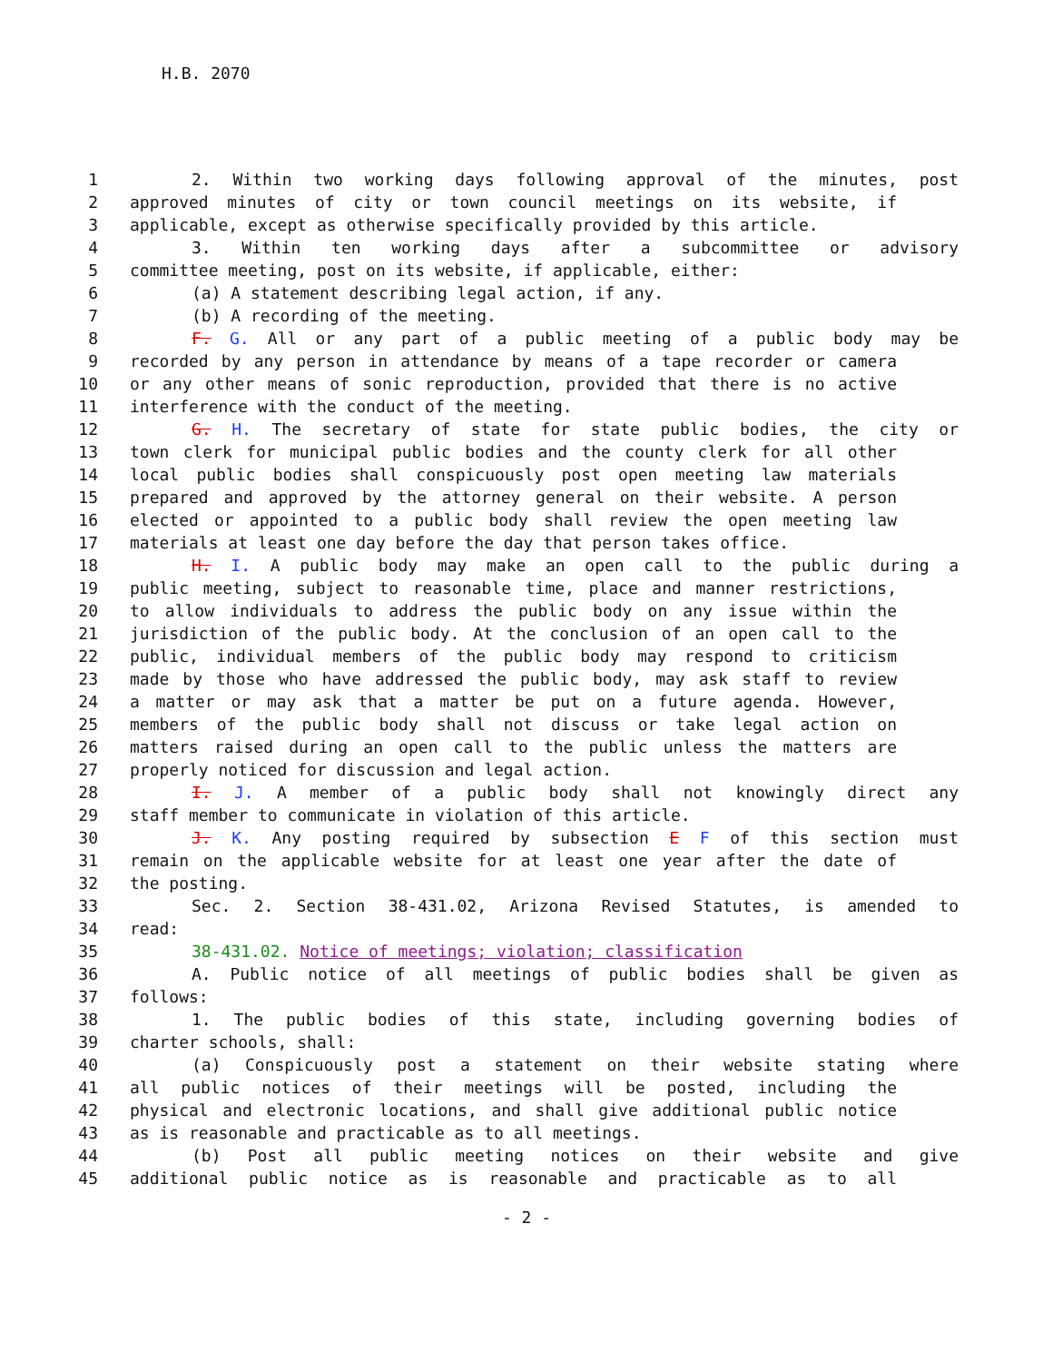H.B. 2070
1 2. Within two working days following approval of the minutes, post
2 approved minutes of city or town council meetings on its website, if
3 applicable, except as otherwise specifically provided by this article.
4 3. Within ten working days after a subcommittee or advisory
5 committee meeting, post on its website, if applicable, either:
6 (a) A statement describing legal action, if any.
7 (b) A recording of the meeting.
8 F. G. All or any part of a public meeting of a public body may be
9 recorded by any person in attendance by means of a tape recorder or camera
10 or any other means of sonic reproduction, provided that there is no active
11 interference with the conduct of the meeting.
12 G. H. The secretary of state for state public bodies, the city or
13 town clerk for municipal public bodies and the county clerk for all other
14 local public bodies shall conspicuously post open meeting law materials
15 prepared and approved by the attorney general on their website. A person
16 elected or appointed to a public body shall review the open meeting law
17 materials at least one day before the day that person takes office.
18 H. I. A public body may make an open call to the public during a
19 public meeting, subject to reasonable time, place and manner restrictions,
20 to allow individuals to address the public body on any issue within the
21 jurisdiction of the public body. At the conclusion of an open call to the
22 public, individual members of the public body may respond to criticism
23 made by those who have addressed the public body, may ask staff to review
24 a matter or may ask that a matter be put on a future agenda. However,
25 members of the public body shall not discuss or take legal action on
26 matters raised during an open call to the public unless the matters are
27 properly noticed for discussion and legal action.
28 I. J. A member of a public body shall not knowingly direct any
29 staff member to communicate in violation of this article.
30 J. K. Any posting required by subsection E F of this section must
31 remain on the applicable website for at least one year after the date of
32 the posting.
33 Sec. 2. Section 38-431.02, Arizona Revised Statutes, is amended to
34 read:
35 38-431.02. Notice of meetings; violation; classification
36 A. Public notice of all meetings of public bodies shall be given as
37 follows:
38 1. The public bodies of this state, including governing bodies of
39 charter schools, shall:
40 (a) Conspicuously post a statement on their website stating where
41 all public notices of their meetings will be posted, including the
42 physical and electronic locations, and shall give additional public notice
43 as is reasonable and practicable as to all meetings.
44 (b) Post all public meeting notices on their website and give
45 additional public notice as is reasonable and practicable as to all
- 2 -